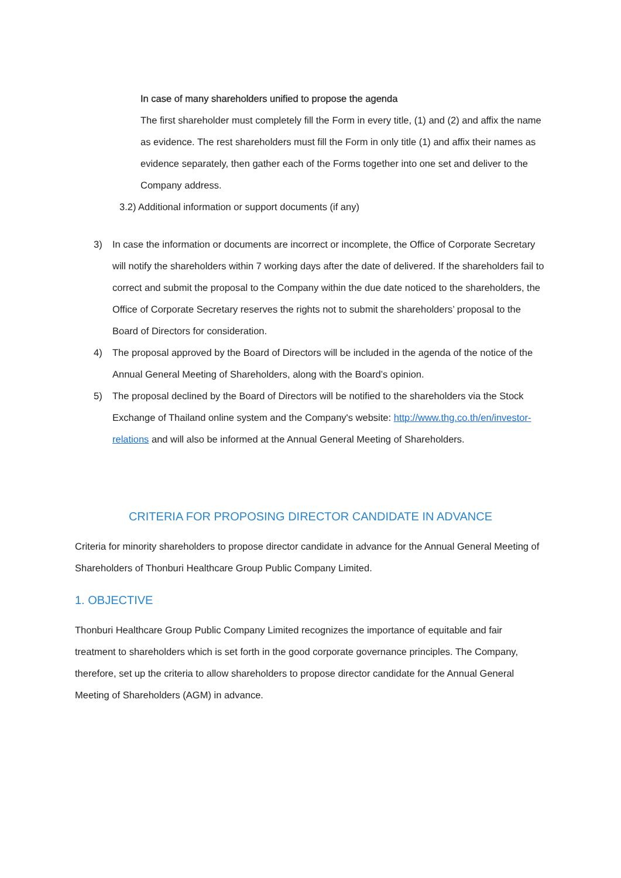In case of many shareholders unified to propose the agenda
The first shareholder must completely fill the Form in every title, (1) and (2) and affix the name as evidence. The rest shareholders must fill the Form in only title (1) and affix their names as evidence separately, then gather each of the Forms together into one set and deliver to the Company address.
3.2) Additional information or support documents (if any)
3) In case the information or documents are incorrect or incomplete, the Office of Corporate Secretary will notify the shareholders within 7 working days after the date of delivered. If the shareholders fail to correct and submit the proposal to the Company within the due date noticed to the shareholders, the Office of Corporate Secretary reserves the rights not to submit the shareholders’ proposal to the Board of Directors for consideration.
4) The proposal approved by the Board of Directors will be included in the agenda of the notice of the Annual General Meeting of Shareholders, along with the Board’s opinion.
5) The proposal declined by the Board of Directors will be notified to the shareholders via the Stock Exchange of Thailand online system and the Company's website: http://www.thg.co.th/en/investor-relations and will also be informed at the Annual General Meeting of Shareholders.
CRITERIA FOR PROPOSING DIRECTOR CANDIDATE IN ADVANCE
Criteria for minority shareholders to propose director candidate in advance for the Annual General Meeting of Shareholders of Thonburi Healthcare Group Public Company Limited.
1. OBJECTIVE
Thonburi Healthcare Group Public Company Limited recognizes the importance of equitable and fair treatment to shareholders which is set forth in the good corporate governance principles. The Company, therefore, set up the criteria to allow shareholders to propose director candidate for the Annual General Meeting of Shareholders (AGM) in advance.